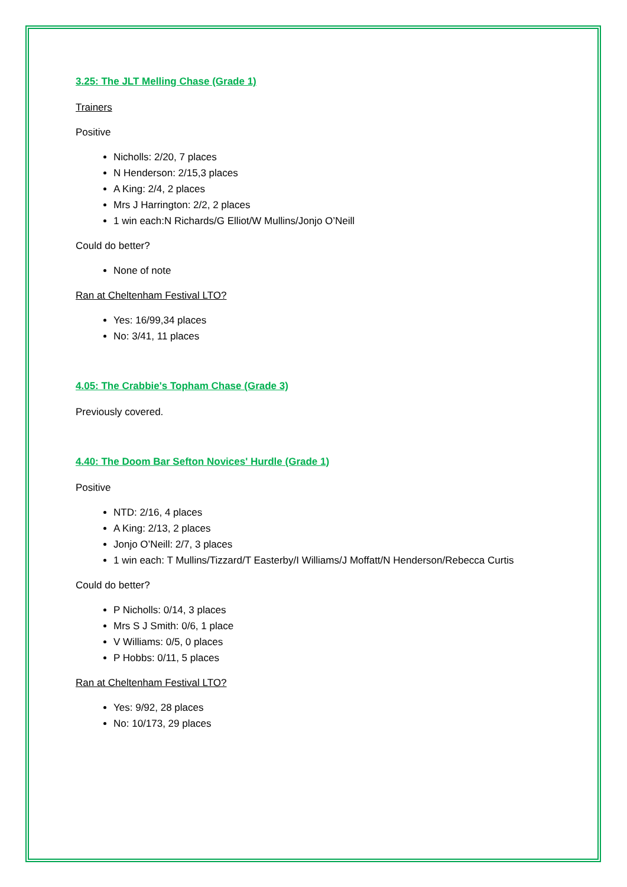3.25: The JLT Melling Chase (Grade 1)
Trainers
Positive
Nicholls: 2/20, 7 places
N Henderson: 2/15,3 places
A King: 2/4, 2 places
Mrs J Harrington: 2/2, 2 places
1 win each:N Richards/G Elliot/W Mullins/Jonjo O’Neill
Could do better?
None of note
Ran at Cheltenham Festival LTO?
Yes: 16/99,34 places
No: 3/41, 11 places
4.05: The Crabbie's Topham Chase (Grade 3)
Previously covered.
4.40: The Doom Bar Sefton Novices' Hurdle (Grade 1)
Positive
NTD: 2/16, 4 places
A King: 2/13, 2 places
Jonjo O’Neill: 2/7, 3 places
1 win each: T Mullins/Tizzard/T Easterby/I Williams/J Moffatt/N Henderson/Rebecca Curtis
Could do better?
P Nicholls: 0/14, 3 places
Mrs S J Smith: 0/6, 1 place
V Williams: 0/5, 0 places
P Hobbs: 0/11, 5 places
Ran at Cheltenham Festival LTO?
Yes: 9/92, 28 places
No: 10/173, 29 places